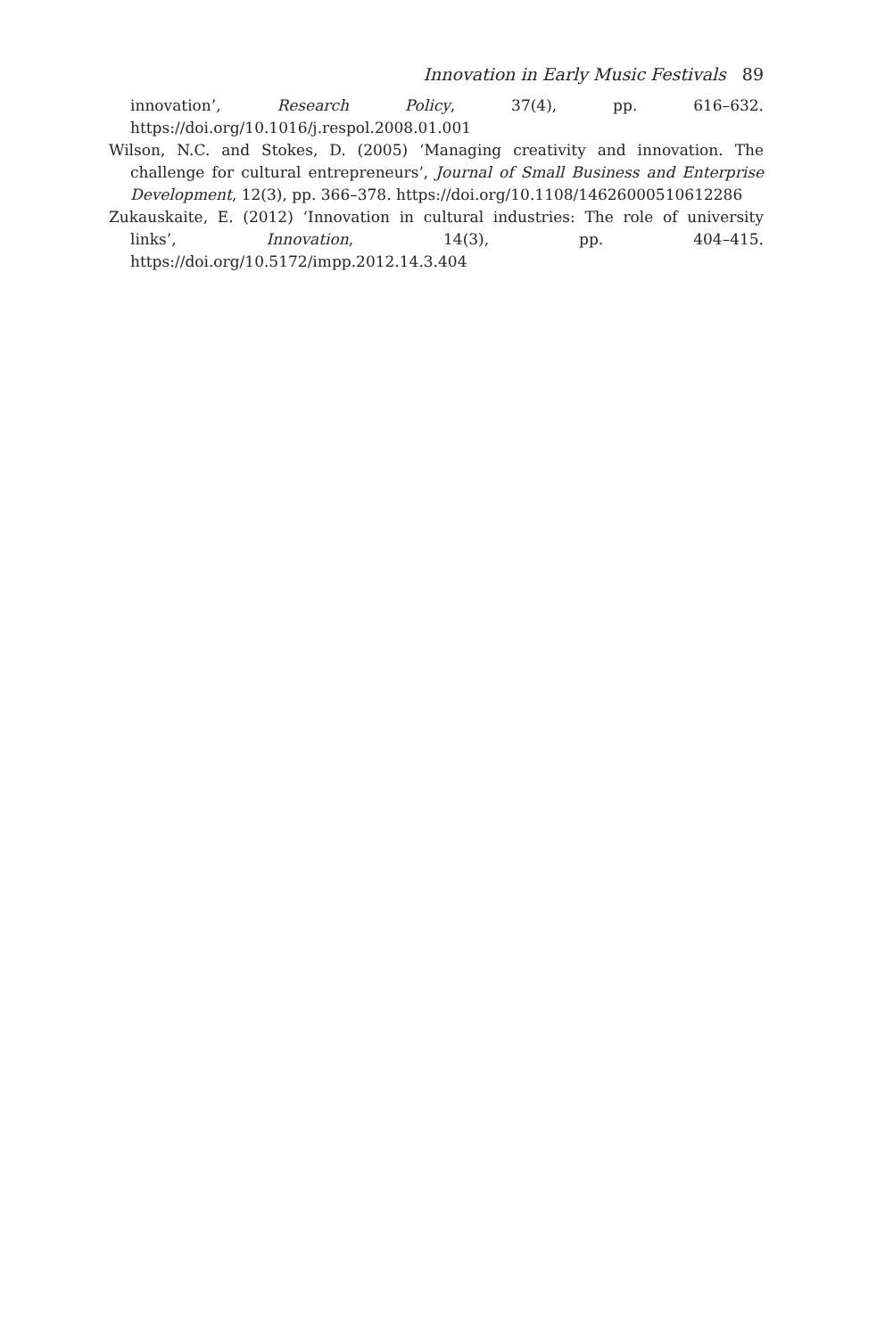Innovation in Early Music Festivals 89
innovation’, Research Policy, 37(4), pp. 616–632. https://doi.org/10.1016/j.respol.2008.01.001
Wilson, N.C. and Stokes, D. (2005) ‘Managing creativity and innovation. The challenge for cultural entrepreneurs’, Journal of Small Business and Enterprise Development, 12(3), pp. 366–378. https://doi.org/10.1108/14626000510612286
Zukauskaite, E. (2012) ‘Innovation in cultural industries: The role of university links’, Innovation, 14(3), pp. 404–415. https://doi.org/10.5172/impp.2012.14.3.404